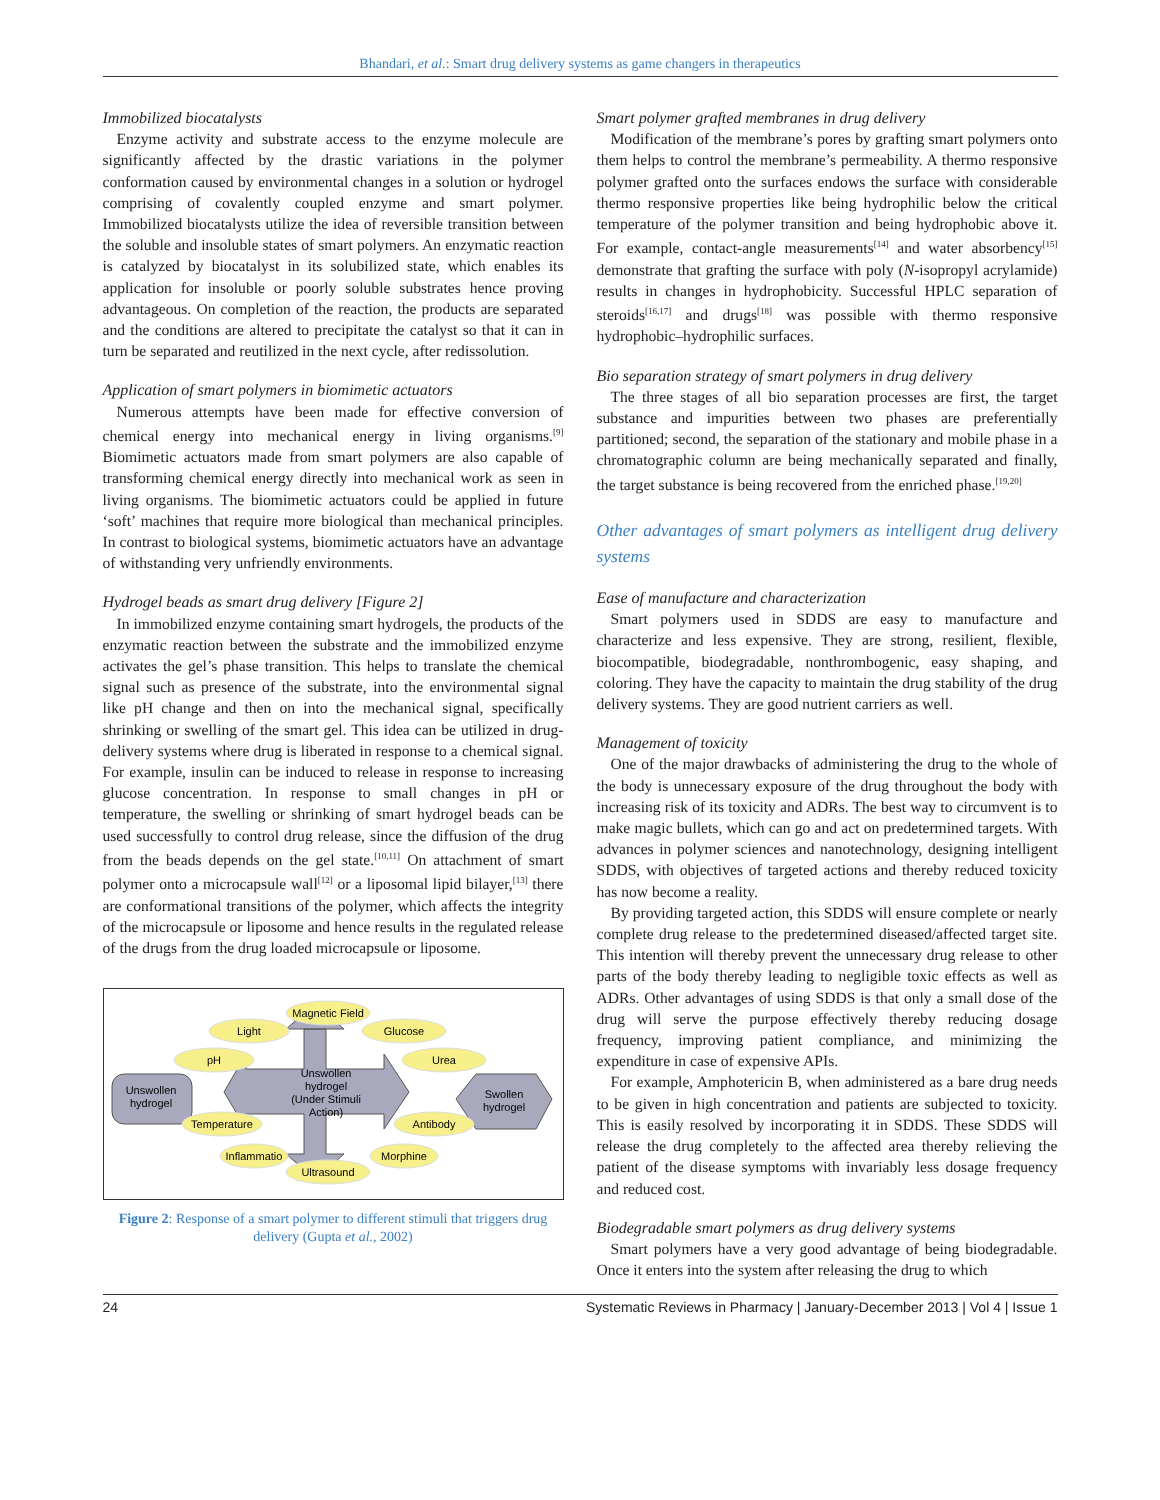Bhandari, et al.: Smart drug delivery systems as game changers in therapeutics
Immobilized biocatalysts
Enzyme activity and substrate access to the enzyme molecule are significantly affected by the drastic variations in the polymer conformation caused by environmental changes in a solution or hydrogel comprising of covalently coupled enzyme and smart polymer. Immobilized biocatalysts utilize the idea of reversible transition between the soluble and insoluble states of smart polymers. An enzymatic reaction is catalyzed by biocatalyst in its solubilized state, which enables its application for insoluble or poorly soluble substrates hence proving advantageous. On completion of the reaction, the products are separated and the conditions are altered to precipitate the catalyst so that it can in turn be separated and reutilized in the next cycle, after redissolution.
Application of smart polymers in biomimetic actuators
Numerous attempts have been made for effective conversion of chemical energy into mechanical energy in living organisms.<sup>[9]</sup> Biomimetic actuators made from smart polymers are also capable of transforming chemical energy directly into mechanical work as seen in living organisms. The biomimetic actuators could be applied in future ‘soft’ machines that require more biological than mechanical principles. In contrast to biological systems, biomimetic actuators have an advantage of withstanding very unfriendly environments.
Hydrogel beads as smart drug delivery [Figure 2]
In immobilized enzyme containing smart hydrogels, the products of the enzymatic reaction between the substrate and the immobilized enzyme activates the gel’s phase transition. This helps to translate the chemical signal such as presence of the substrate, into the environmental signal like pH change and then on into the mechanical signal, specifically shrinking or swelling of the smart gel. This idea can be utilized in drug-delivery systems where drug is liberated in response to a chemical signal. For example, insulin can be induced to release in response to increasing glucose concentration. In response to small changes in pH or temperature, the swelling or shrinking of smart hydrogel beads can be used successfully to control drug release, since the diffusion of the drug from the beads depends on the gel state.<sup>[10,11]</sup> On attachment of smart polymer onto a microcapsule wall<sup>[12]</sup> or a liposomal lipid bilayer,<sup>[13]</sup> there are conformational transitions of the polymer, which affects the integrity of the microcapsule or liposome and hence results in the regulated release of the drugs from the drug loaded microcapsule or liposome.
Unswollen
hydrogel
(Under Stimuli
Action)
Unswollen
hydrogel
Swollen
hydrogel
Magnetic Field
Light
Glucose
pH
Urea
Temperature
Antibody
Inflammatio
Morphine
Ultrasound
Figure 2: Response of a smart polymer to different stimuli that triggers drug delivery (Gupta et al., 2002)
Smart polymer grafted membranes in drug delivery
Modification of the membrane’s pores by grafting smart polymers onto them helps to control the membrane’s permeability. A thermo responsive polymer grafted onto the surfaces endows the surface with considerable thermo responsive properties like being hydrophilic below the critical temperature of the polymer transition and being hydrophobic above it. For example, contact-angle measurements<sup>[14]</sup> and water absorbency<sup>[15]</sup> demonstrate that grafting the surface with poly (N-isopropyl acrylamide) results in changes in hydrophobicity. Successful HPLC separation of steroids<sup>[16,17]</sup> and drugs<sup>[18]</sup> was possible with thermo responsive hydrophobic–hydrophilic surfaces.
Bio separation strategy of smart polymers in drug delivery
The three stages of all bio separation processes are first, the target substance and impurities between two phases are preferentially partitioned; second, the separation of the stationary and mobile phase in a chromatographic column are being mechanically separated and finally, the target substance is being recovered from the enriched phase.<sup>[19,20]</sup>
Other advantages of smart polymers as intelligent drug delivery systems
Ease of manufacture and characterization
Smart polymers used in SDDS are easy to manufacture and characterize and less expensive. They are strong, resilient, flexible, biocompatible, biodegradable, nonthrombogenic, easy shaping, and coloring. They have the capacity to maintain the drug stability of the drug delivery systems. They are good nutrient carriers as well.
Management of toxicity
One of the major drawbacks of administering the drug to the whole of the body is unnecessary exposure of the drug throughout the body with increasing risk of its toxicity and ADRs. The best way to circumvent is to make magic bullets, which can go and act on predetermined targets. With advances in polymer sciences and nanotechnology, designing intelligent SDDS, with objectives of targeted actions and thereby reduced toxicity has now become a reality.
By providing targeted action, this SDDS will ensure complete or nearly complete drug release to the predetermined diseased/affected target site. This intention will thereby prevent the unnecessary drug release to other parts of the body thereby leading to negligible toxic effects as well as ADRs. Other advantages of using SDDS is that only a small dose of the drug will serve the purpose effectively thereby reducing dosage frequency, improving patient compliance, and minimizing the expenditure in case of expensive APIs.
For example, Amphotericin B, when administered as a bare drug needs to be given in high concentration and patients are subjected to toxicity. This is easily resolved by incorporating it in SDDS. These SDDS will release the drug completely to the affected area thereby relieving the patient of the disease symptoms with invariably less dosage frequency and reduced cost.
Biodegradable smart polymers as drug delivery systems
Smart polymers have a very good advantage of being biodegradable. Once it enters into the system after releasing the drug to which
24 Systematic Reviews in Pharmacy | January-December 2013 | Vol 4 | Issue 1